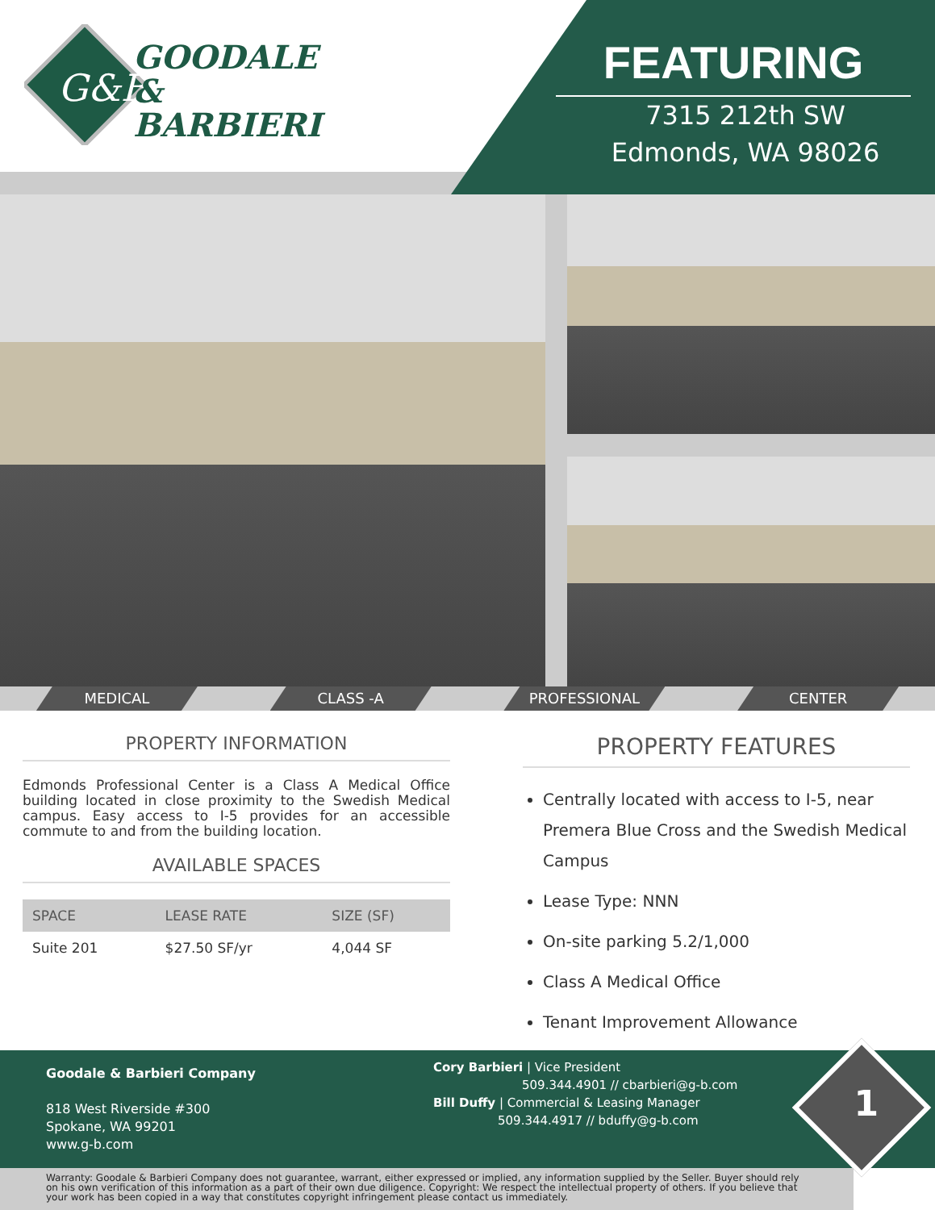G&B
GOODALE
& BARBIERI
FEATURING
7315 212th SW
Edmonds, WA 98026
MEDICAL CLASS -A PROFESSIONAL CENTER
PROPERTY INFORMATION
Edmonds Professional Center is a Class A Medical Office building located in close proximity to the Swedish Medical campus. Easy access to I-5 provides for an accessible commute to and from the building location.
AVAILABLE SPACES
| SPACE | LEASE RATE | SIZE (SF) |
| --- | --- | --- |
| Suite 201 | $27.50 SF/yr | 4,044 SF |
PROPERTY FEATURES
Centrally located with access to I-5, near Premera Blue Cross and the Swedish Medical Campus
Lease Type: NNN
On-site parking 5.2/1,000
Class A Medical Office
Tenant Improvement Allowance
Goodale & Barbieri Company
818 West Riverside #300
Spokane, WA 99201
www.g-b.com
Cory Barbieri | Vice President
509.344.4901 // cbarbieri@g-b.com
Bill Duffy | Commercial & Leasing Manager
509.344.4917 // bduffy@g-b.com
1
Warranty: Goodale & Barbieri Company does not guarantee, warrant, either expressed or implied, any information supplied by the Seller. Buyer should rely on his own verification of this information as a part of their own due diligence. Copyright: We respect the intellectual property of others. If you believe that your work has been copied in a way that constitutes copyright infringement please contact us immediately.